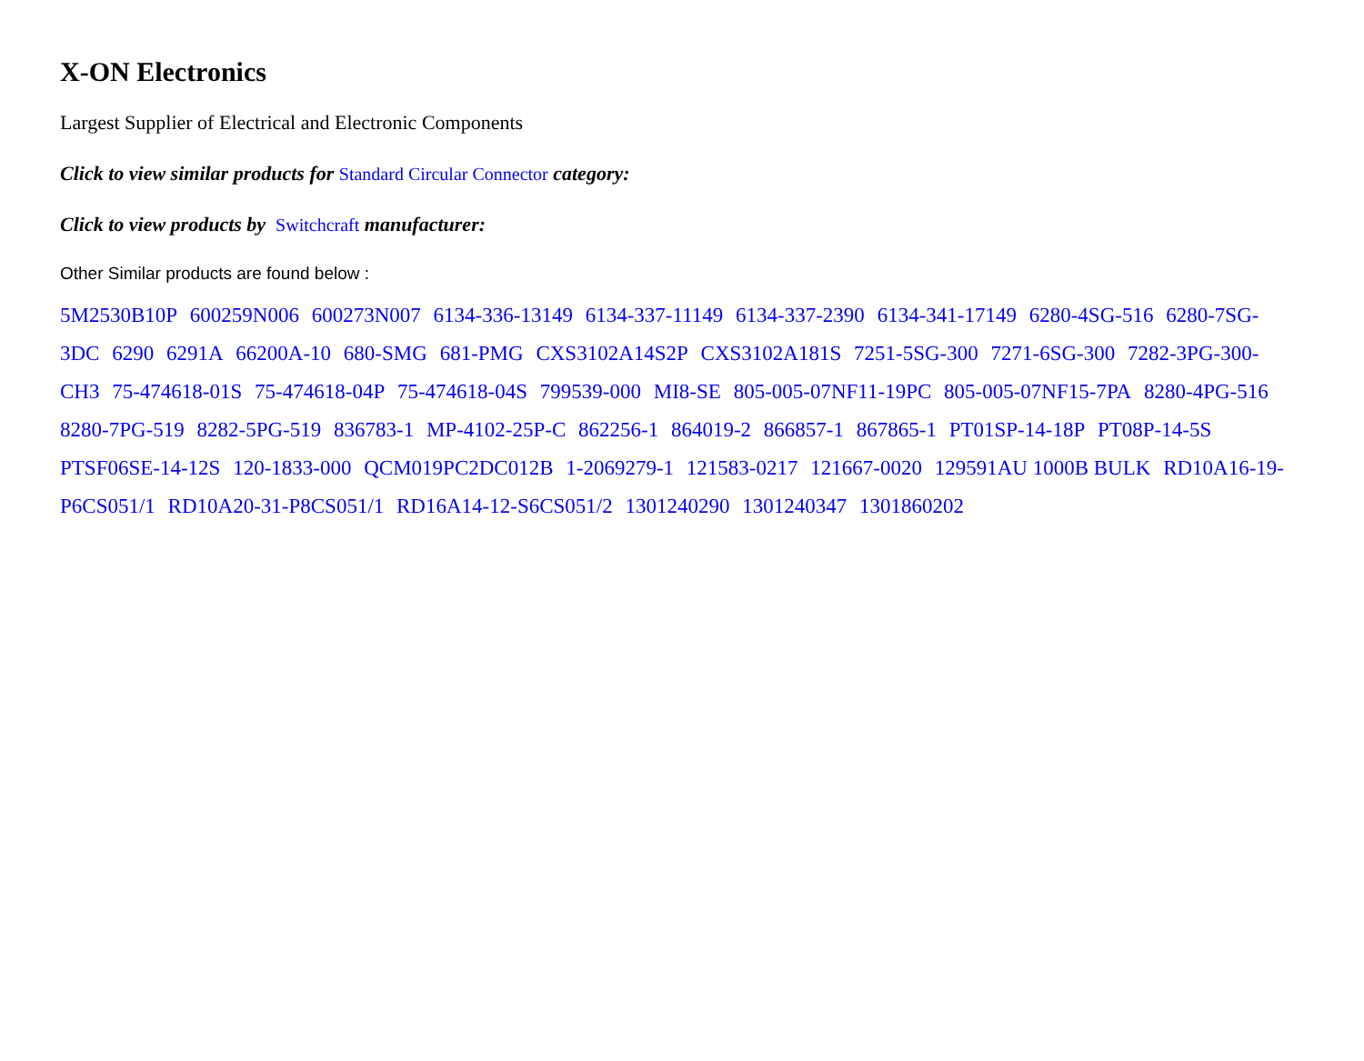X-ON Electronics
Largest Supplier of Electrical and Electronic Components
Click to view similar products for Standard Circular Connector category:
Click to view products by Switchcraft manufacturer:
Other Similar products are found below :
5M2530B10P 600259N006 600273N007 6134-336-13149 6134-337-11149 6134-337-2390 6134-341-17149 6280-4SG-516 6280-7SG-3DC 6290 6291A 66200A-10 680-SMG 681-PMG CXS3102A14S2P CXS3102A181S 7251-5SG-300 7271-6SG-300 7282-3PG-300-CH3 75-474618-01S 75-474618-04P 75-474618-04S 799539-000 MI8-SE 805-005-07NF11-19PC 805-005-07NF15-7PA 8280-4PG-516 8280-7PG-519 8282-5PG-519 836783-1 MP-4102-25P-C 862256-1 864019-2 866857-1 867865-1 PT01SP-14-18P PT08P-14-5S PTSF06SE-14-12S 120-1833-000 QCM019PC2DC012B 1-2069279-1 121583-0217 121667-0020 129591AU 1000B BULK RD10A16-19-P6CS051/1 RD10A20-31-P8CS051/1 RD16A14-12-S6CS051/2 1301240290 1301240347 1301860202